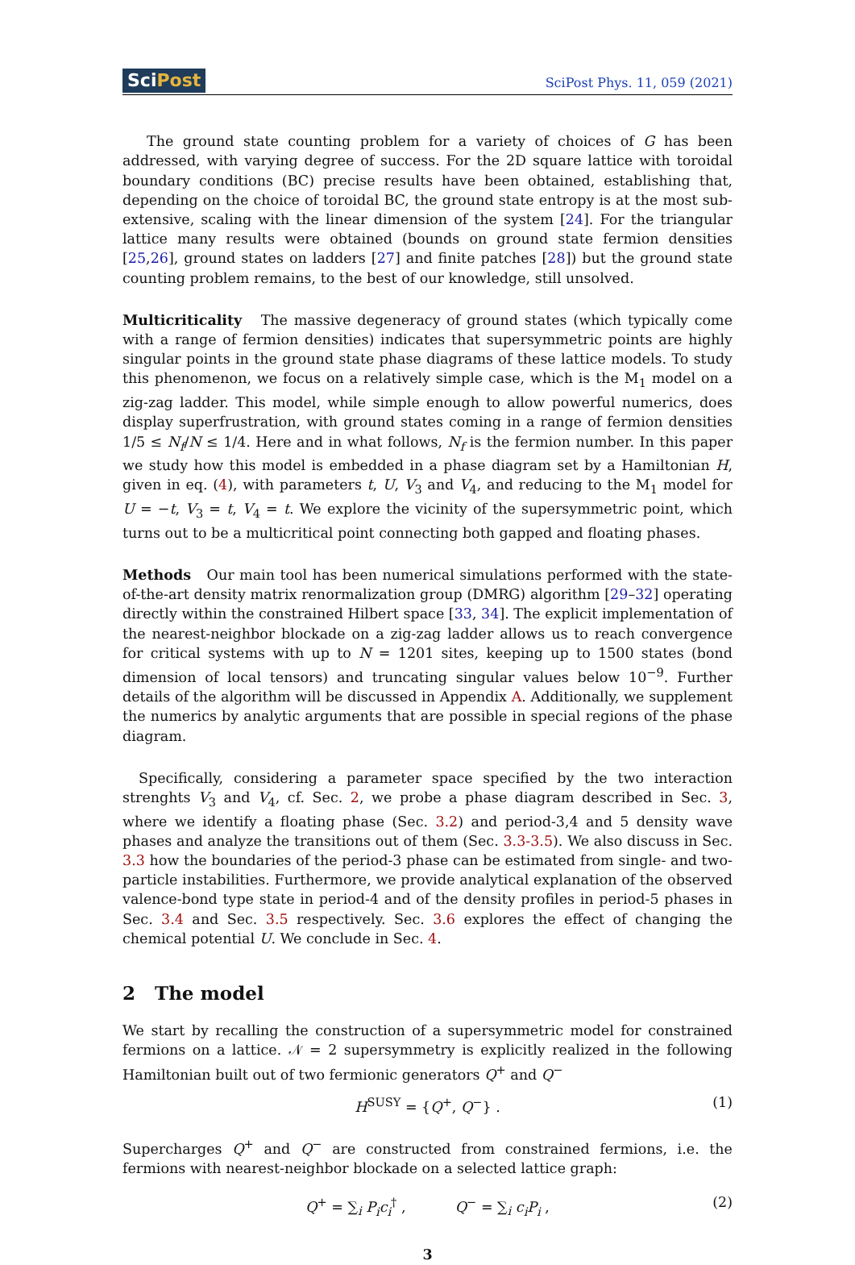SciPost
SciPost Phys. 11, 059 (2021)
The ground state counting problem for a variety of choices of G has been addressed, with varying degree of success. For the 2D square lattice with toroidal boundary conditions (BC) precise results have been obtained, establishing that, depending on the choice of toroidal BC, the ground state entropy is at the most sub-extensive, scaling with the linear dimension of the system [24]. For the triangular lattice many results were obtained (bounds on ground state fermion densities [25,26], ground states on ladders [27] and finite patches [28]) but the ground state counting problem remains, to the best of our knowledge, still unsolved.
Multicriticality The massive degeneracy of ground states (which typically come with a range of fermion densities) indicates that supersymmetric points are highly singular points in the ground state phase diagrams of these lattice models. To study this phenomenon, we focus on a relatively simple case, which is the M<sub>1</sub> model on a zig-zag ladder. This model, while simple enough to allow powerful numerics, does display superfrustration, with ground states coming in a range of fermion densities 1/5 ≤ N<sub>f</sub>/N ≤ 1/4. Here and in what follows, N<sub>f</sub> is the fermion number. In this paper we study how this model is embedded in a phase diagram set by a Hamiltonian H, given in eq. (4), with parameters t, U, V<sub>3</sub> and V<sub>4</sub>, and reducing to the M<sub>1</sub> model for U = −t, V<sub>3</sub> = t, V<sub>4</sub> = t. We explore the vicinity of the supersymmetric point, which turns out to be a multicritical point connecting both gapped and floating phases.
Methods Our main tool has been numerical simulations performed with the state-of-the-art density matrix renormalization group (DMRG) algorithm [29–32] operating directly within the constrained Hilbert space [33, 34]. The explicit implementation of the nearest-neighbor blockade on a zig-zag ladder allows us to reach convergence for critical systems with up to N = 1201 sites, keeping up to 1500 states (bond dimension of local tensors) and truncating singular values below 10<sup>−9</sup>. Further details of the algorithm will be discussed in Appendix A. Additionally, we supplement the numerics by analytic arguments that are possible in special regions of the phase diagram.
Specifically, considering a parameter space specified by the two interaction strenghts V<sub>3</sub> and V<sub>4</sub>, cf. Sec. 2, we probe a phase diagram described in Sec. 3, where we identify a floating phase (Sec. 3.2) and period-3,4 and 5 density wave phases and analyze the transitions out of them (Sec. 3.3-3.5). We also discuss in Sec. 3.3 how the boundaries of the period-3 phase can be estimated from single- and two-particle instabilities. Furthermore, we provide analytical explanation of the observed valence-bond type state in period-4 and of the density profiles in period-5 phases in Sec. 3.4 and Sec. 3.5 respectively. Sec. 3.6 explores the effect of changing the chemical potential U. We conclude in Sec. 4.
2 The model
We start by recalling the construction of a supersymmetric model for constrained fermions on a lattice. 𝒩 = 2 supersymmetry is explicitly realized in the following Hamiltonian built out of two fermionic generators Q<sup>+</sup> and Q<sup>−</sup>
H<sup>SUSY</sup> = {Q<sup>+</sup>, Q<sup>−</sup>} . (1)
Supercharges Q<sup>+</sup> and Q<sup>−</sup> are constructed from constrained fermions, i.e. the fermions with nearest-neighbor blockade on a selected lattice graph:
Q<sup>+</sup> = ∑<sub>i</sub> P<sub>i</sub>c<sub>i</sub><sup>†</sup> , Q<sup>−</sup> = ∑<sub>i</sub> c<sub>i</sub>P<sub>i</sub> , (2)
3